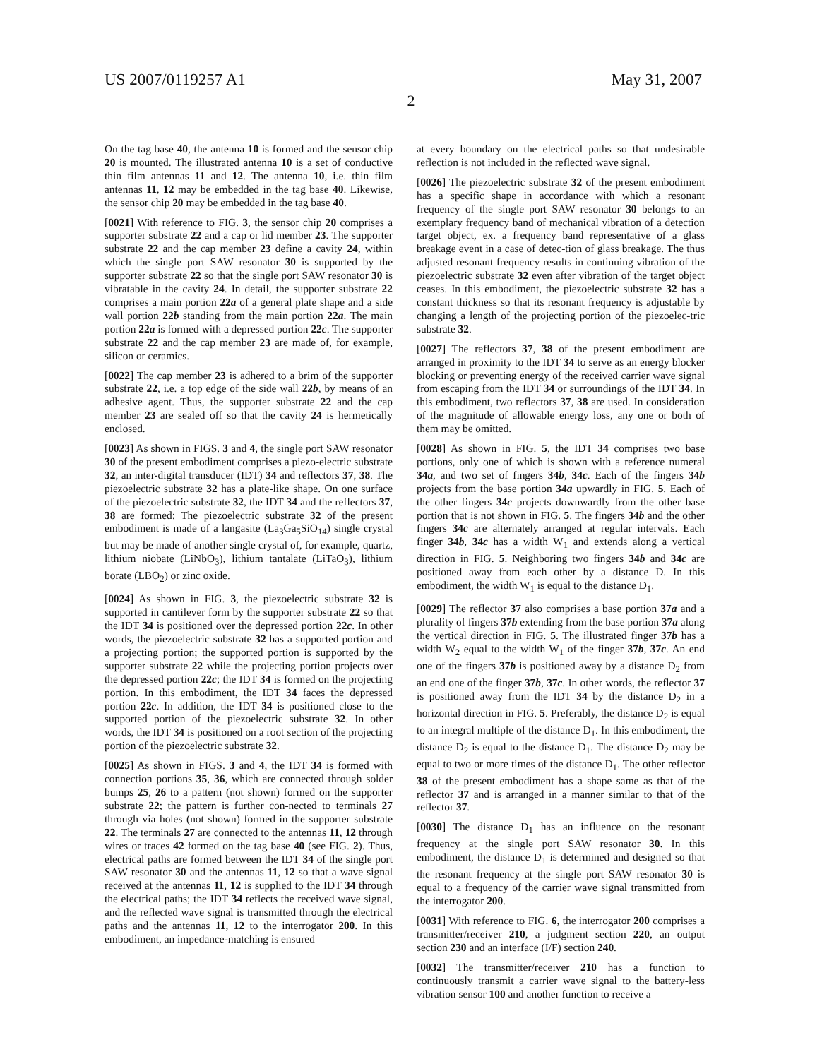US 2007/0119257 A1 May 31, 2007
2
On the tag base 40, the antenna 10 is formed and the sensor chip 20 is mounted. The illustrated antenna 10 is a set of conductive thin film antennas 11 and 12. The antenna 10, i.e. thin film antennas 11, 12 may be embedded in the tag base 40. Likewise, the sensor chip 20 may be embedded in the tag base 40.
[0021] With reference to FIG. 3, the sensor chip 20 comprises a supporter substrate 22 and a cap or lid member 23. The supporter substrate 22 and the cap member 23 define a cavity 24, within which the single port SAW resonator 30 is supported by the supporter substrate 22 so that the single port SAW resonator 30 is vibratable in the cavity 24. In detail, the supporter substrate 22 comprises a main portion 22a of a general plate shape and a side wall portion 22b standing from the main portion 22a. The main portion 22a is formed with a depressed portion 22c. The supporter substrate 22 and the cap member 23 are made of, for example, silicon or ceramics.
[0022] The cap member 23 is adhered to a brim of the supporter substrate 22, i.e. a top edge of the side wall 22b, by means of an adhesive agent. Thus, the supporter substrate 22 and the cap member 23 are sealed off so that the cavity 24 is hermetically enclosed.
[0023] As shown in FIGS. 3 and 4, the single port SAW resonator 30 of the present embodiment comprises a piezo-electric substrate 32, an inter-digital transducer (IDT) 34 and reflectors 37, 38. The piezoelectric substrate 32 has a plate-like shape. On one surface of the piezoelectric substrate 32, the IDT 34 and the reflectors 37, 38 are formed: The piezoelectric substrate 32 of the present embodiment is made of a langasite (La<sub>3</sub>Ga<sub>5</sub>SiO<sub>14</sub>) single crystal but may be made of another single crystal of, for example, quartz, lithium niobate (LiNbO<sub>3</sub>), lithium tantalate (LiTaO<sub>3</sub>), lithium borate (LBO<sub>2</sub>) or zinc oxide.
[0024] As shown in FIG. 3, the piezoelectric substrate 32 is supported in cantilever form by the supporter substrate 22 so that the IDT 34 is positioned over the depressed portion 22c. In other words, the piezoelectric substrate 32 has a supported portion and a projecting portion; the supported portion is supported by the supporter substrate 22 while the projecting portion projects over the depressed portion 22c; the IDT 34 is formed on the projecting portion. In this embodiment, the IDT 34 faces the depressed portion 22c. In addition, the IDT 34 is positioned close to the supported portion of the piezoelectric substrate 32. In other words, the IDT 34 is positioned on a root section of the projecting portion of the piezoelectric substrate 32.
[0025] As shown in FIGS. 3 and 4, the IDT 34 is formed with connection portions 35, 36, which are connected through solder bumps 25, 26 to a pattern (not shown) formed on the supporter substrate 22; the pattern is further con-nected to terminals 27 through via holes (not shown) formed in the supporter substrate 22. The terminals 27 are connected to the antennas 11, 12 through wires or traces 42 formed on the tag base 40 (see FIG. 2). Thus, electrical paths are formed between the IDT 34 of the single port SAW resonator 30 and the antennas 11, 12 so that a wave signal received at the antennas 11, 12 is supplied to the IDT 34 through the electrical paths; the IDT 34 reflects the received wave signal, and the reflected wave signal is transmitted through the electrical paths and the antennas 11, 12 to the interrogator 200. In this embodiment, an impedance-matching is ensured
at every boundary on the electrical paths so that undesirable reflection is not included in the reflected wave signal.
[0026] The piezoelectric substrate 32 of the present embodiment has a specific shape in accordance with which a resonant frequency of the single port SAW resonator 30 belongs to an exemplary frequency band of mechanical vibration of a detection target object, ex. a frequency band representative of a glass breakage event in a case of detec-tion of glass breakage. The thus adjusted resonant frequency results in continuing vibration of the piezoelectric substrate 32 even after vibration of the target object ceases. In this embodiment, the piezoelectric substrate 32 has a constant thickness so that its resonant frequency is adjustable by changing a length of the projecting portion of the piezoelec-tric substrate 32.
[0027] The reflectors 37, 38 of the present embodiment are arranged in proximity to the IDT 34 to serve as an energy blocker blocking or preventing energy of the received carrier wave signal from escaping from the IDT 34 or surroundings of the IDT 34. In this embodiment, two reflectors 37, 38 are used. In consideration of the magnitude of allowable energy loss, any one or both of them may be omitted.
[0028] As shown in FIG. 5, the IDT 34 comprises two base portions, only one of which is shown with a reference numeral 34a, and two set of fingers 34b, 34c. Each of the fingers 34b projects from the base portion 34a upwardly in FIG. 5. Each of the other fingers 34c projects downwardly from the other base portion that is not shown in FIG. 5. The fingers 34b and the other fingers 34c are alternately arranged at regular intervals. Each finger 34b, 34c has a width W<sub>1</sub> and extends along a vertical direction in FIG. 5. Neighboring two fingers 34b and 34c are positioned away from each other by a distance D. In this embodiment, the width W<sub>1</sub> is equal to the distance D<sub>1</sub>.
[0029] The reflector 37 also comprises a base portion 37a and a plurality of fingers 37b extending from the base portion 37a along the vertical direction in FIG. 5. The illustrated finger 37b has a width W<sub>2</sub> equal to the width W<sub>1</sub> of the finger 37b, 37c. An end one of the fingers 37b is positioned away by a distance D<sub>2</sub> from an end one of the finger 37b, 37c. In other words, the reflector 37 is positioned away from the IDT 34 by the distance D<sub>2</sub> in a horizontal direction in FIG. 5. Preferably, the distance D<sub>2</sub> is equal to an integral multiple of the distance D<sub>1</sub>. In this embodiment, the distance D<sub>2</sub> is equal to the distance D<sub>1</sub>. The distance D<sub>2</sub> may be equal to two or more times of the distance D<sub>1</sub>. The other reflector 38 of the present embodiment has a shape same as that of the reflector 37 and is arranged in a manner similar to that of the reflector 37.
[0030] The distance D<sub>1</sub> has an influence on the resonant frequency at the single port SAW resonator 30. In this embodiment, the distance D<sub>1</sub> is determined and designed so that the resonant frequency at the single port SAW resonator 30 is equal to a frequency of the carrier wave signal transmitted from the interrogator 200.
[0031] With reference to FIG. 6, the interrogator 200 comprises a transmitter/receiver 210, a judgment section 220, an output section 230 and an interface (I/F) section 240.
[0032] The transmitter/receiver 210 has a function to continuously transmit a carrier wave signal to the battery-less vibration sensor 100 and another function to receive a